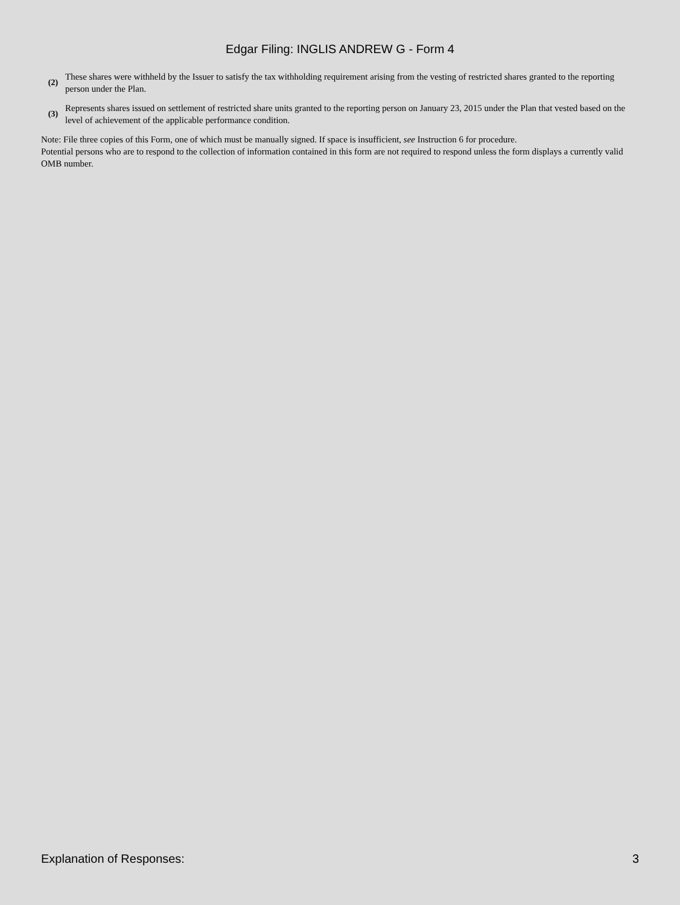Edgar Filing: INGLIS ANDREW G - Form 4
| (2) | These shares were withheld by the Issuer to satisfy the tax withholding requirement arising from the vesting of restricted shares granted to the reporting person under the Plan. |
| (3) | Represents shares issued on settlement of restricted share units granted to the reporting person on January 23, 2015 under the Plan that vested based on the level of achievement of the applicable performance condition. |
Note: File three copies of this Form, one of which must be manually signed. If space is insufficient, see Instruction 6 for procedure.
Potential persons who are to respond to the collection of information contained in this form are not required to respond unless the form displays a currently valid OMB number.
Explanation of Responses: 3